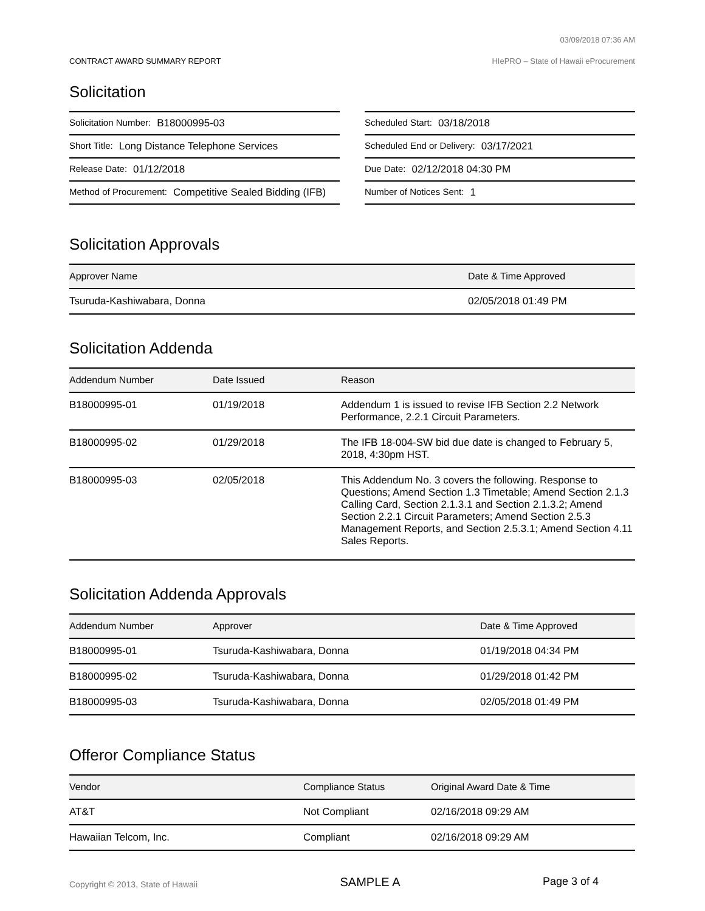03/09/2018 07:36 AM
CONTRACT AWARD SUMMARY REPORT HIePRO – State of Hawaii eProcurement
Solicitation
Solicitation Number: B18000995-03
Short Title: Long Distance Telephone Services
Release Date: 01/12/2018
Method of Procurement: Competitive Sealed Bidding (IFB)
Scheduled Start: 03/18/2018
Scheduled End or Delivery: 03/17/2021
Due Date: 02/12/2018 04:30 PM
Number of Notices Sent: 1
Solicitation Approvals
| Approver Name | Date & Time Approved |
| --- | --- |
| Tsuruda-Kashiwabara, Donna | 02/05/2018 01:49 PM |
Solicitation Addenda
| Addendum Number | Date Issued | Reason |
| --- | --- | --- |
| B18000995-01 | 01/19/2018 | Addendum 1 is issued to revise IFB Section 2.2 Network Performance, 2.2.1 Circuit Parameters. |
| B18000995-02 | 01/29/2018 | The IFB 18-004-SW bid due date is changed to February 5, 2018, 4:30pm HST. |
| B18000995-03 | 02/05/2018 | This Addendum No. 3 covers the following. Response to Questions; Amend Section 1.3 Timetable; Amend Section 2.1.3 Calling Card, Section 2.1.3.1 and Section 2.1.3.2; Amend Section 2.2.1 Circuit Parameters; Amend Section 2.5.3 Management Reports, and Section 2.5.3.1; Amend Section 4.11 Sales Reports. |
Solicitation Addenda Approvals
| Addendum Number | Approver | Date & Time Approved |
| --- | --- | --- |
| B18000995-01 | Tsuruda-Kashiwabara, Donna | 01/19/2018 04:34 PM |
| B18000995-02 | Tsuruda-Kashiwabara, Donna | 01/29/2018 01:42 PM |
| B18000995-03 | Tsuruda-Kashiwabara, Donna | 02/05/2018 01:49 PM |
Offeror Compliance Status
| Vendor | Compliance Status | Original Award Date & Time |
| --- | --- | --- |
| AT&T | Not Compliant | 02/16/2018 09:29 AM |
| Hawaiian Telcom, Inc. | Compliant | 02/16/2018 09:29 AM |
Copyright © 2013, State of Hawaii SAMPLE A Page 3 of 4